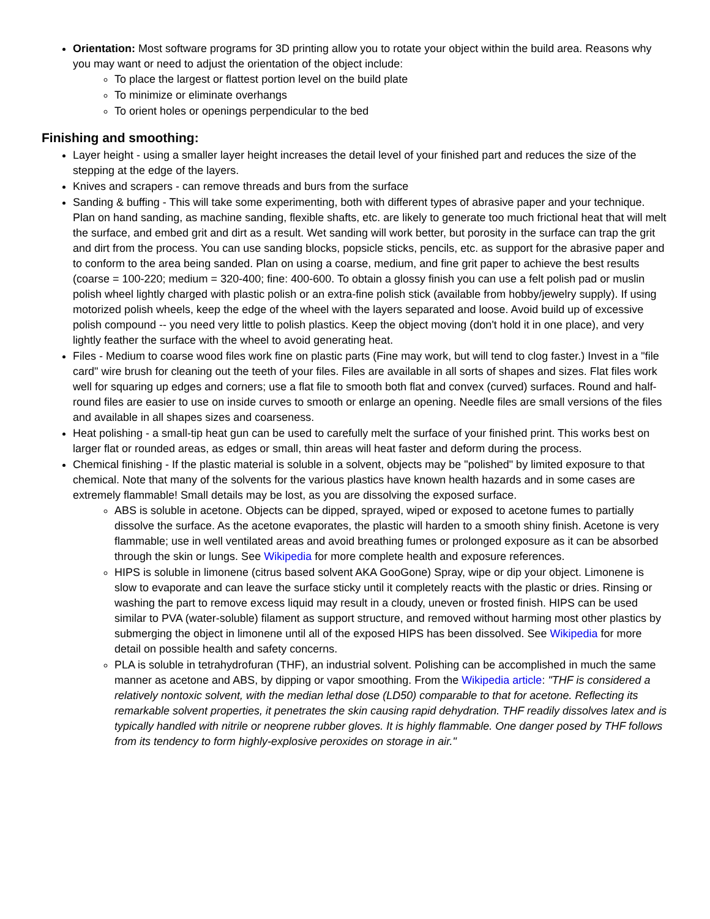Orientation: Most software programs for 3D printing allow you to rotate your object within the build area. Reasons why you may want or need to adjust the orientation of the object include:
To place the largest or flattest portion level on the build plate
To minimize or eliminate overhangs
To orient holes or openings perpendicular to the bed
Finishing and smoothing:
Layer height - using a smaller layer height increases the detail level of your finished part and reduces the size of the stepping at the edge of the layers.
Knives and scrapers - can remove threads and burs from the surface
Sanding & buffing - This will take some experimenting, both with different types of abrasive paper and your technique. Plan on hand sanding, as machine sanding, flexible shafts, etc. are likely to generate too much frictional heat that will melt the surface, and embed grit and dirt as a result. Wet sanding will work better, but porosity in the surface can trap the grit and dirt from the process. You can use sanding blocks, popsicle sticks, pencils, etc. as support for the abrasive paper and to conform to the area being sanded. Plan on using a coarse, medium, and fine grit paper to achieve the best results (coarse = 100-220; medium = 320-400; fine: 400-600. To obtain a glossy finish you can use a felt polish pad or muslin polish wheel lightly charged with plastic polish or an extra-fine polish stick (available from hobby/jewelry supply). If using motorized polish wheels, keep the edge of the wheel with the layers separated and loose. Avoid build up of excessive polish compound -- you need very little to polish plastics. Keep the object moving (don't hold it in one place), and very lightly feather the surface with the wheel to avoid generating heat.
Files - Medium to coarse wood files work fine on plastic parts (Fine may work, but will tend to clog faster.) Invest in a "file card" wire brush for cleaning out the teeth of your files. Files are available in all sorts of shapes and sizes. Flat files work well for squaring up edges and corners; use a flat file to smooth both flat and convex (curved) surfaces. Round and half-round files are easier to use on inside curves to smooth or enlarge an opening. Needle files are small versions of the files and available in all shapes sizes and coarseness.
Heat polishing - a small-tip heat gun can be used to carefully melt the surface of your finished print. This works best on larger flat or rounded areas, as edges or small, thin areas will heat faster and deform during the process.
Chemical finishing - If the plastic material is soluble in a solvent, objects may be "polished" by limited exposure to that chemical. Note that many of the solvents for the various plastics have known health hazards and in some cases are extremely flammable! Small details may be lost, as you are dissolving the exposed surface.
ABS is soluble in acetone. Objects can be dipped, sprayed, wiped or exposed to acetone fumes to partially dissolve the surface. As the acetone evaporates, the plastic will harden to a smooth shiny finish. Acetone is very flammable; use in well ventilated areas and avoid breathing fumes or prolonged exposure as it can be absorbed through the skin or lungs. See Wikipedia for more complete health and exposure references.
HIPS is soluble in limonene (citrus based solvent AKA GooGone) Spray, wipe or dip your object. Limonene is slow to evaporate and can leave the surface sticky until it completely reacts with the plastic or dries. Rinsing or washing the part to remove excess liquid may result in a cloudy, uneven or frosted finish. HIPS can be used similar to PVA (water-soluble) filament as support structure, and removed without harming most other plastics by submerging the object in limonene until all of the exposed HIPS has been dissolved. See Wikipedia for more detail on possible health and safety concerns.
PLA is soluble in tetrahydrofuran (THF), an industrial solvent. Polishing can be accomplished in much the same manner as acetone and ABS, by dipping or vapor smoothing. From the Wikipedia article: "THF is considered a relatively nontoxic solvent, with the median lethal dose (LD50) comparable to that for acetone. Reflecting its remarkable solvent properties, it penetrates the skin causing rapid dehydration. THF readily dissolves latex and is typically handled with nitrile or neoprene rubber gloves. It is highly flammable. One danger posed by THF follows from its tendency to form highly-explosive peroxides on storage in air."